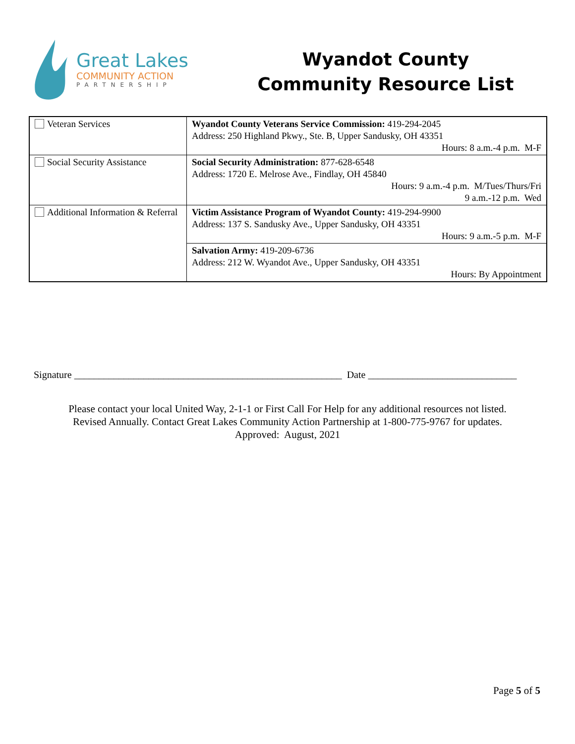Great Lakes
COMMUNITY ACTION
PARTNERSHIP
Wyandot County
Community Resource List
| Veteran Services | Wyandot County Veterans Service Commission: 419-294-2045 Address: 250 Highland Pkwy., Ste. B, Upper Sandusky, OH 43351 Hours: 8 a.m.-4 p.m. M-F |
| Social Security Assistance | Social Security Administration: 877-628-6548 Address: 1720 E. Melrose Ave., Findlay, OH 45840 Hours: 9 a.m.-4 p.m. M/Tues/Thurs/Fri 9 a.m.-12 p.m. Wed |
| Additional Information & Referral | Victim Assistance Program of Wyandot County: 419-294-9900 Address: 137 S. Sandusky Ave., Upper Sandusky, OH 43351 Hours: 9 a.m.-5 p.m. M-F |
| | Salvation Army: 419-209-6736 Address: 212 W. Wyandot Ave., Upper Sandusky, OH 43351 Hours: By Appointment |
Signature ______________________________________________________ Date ______________________________
Please contact your local United Way, 2-1-1 or First Call For Help for any additional resources not listed.
Revised Annually. Contact Great Lakes Community Action Partnership at 1-800-775-9767 for updates.
Approved: August, 2021
Page 5 of 5